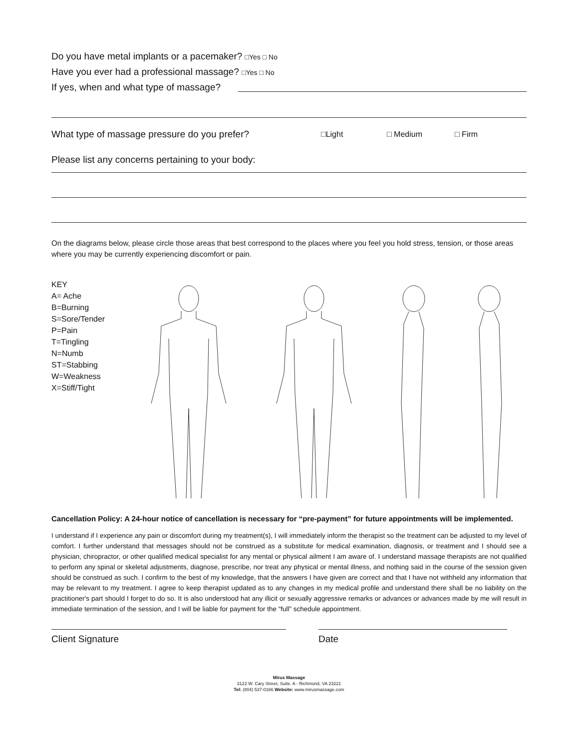Do you have metal implants or a pacemaker? □Yes □ No
Have you ever had a professional massage? □Yes □ No
If yes, when and what type of massage?
What type of massage pressure do you prefer? □Light □ Medium □ Firm
Please list any concerns pertaining to your body:
On the diagrams below, please circle those areas that best correspond to the places where you feel you hold stress, tension, or those areas where you may be currently experiencing discomfort or pain.
KEY
A= Ache
B=Burning
S=Sore/Tender
P=Pain
T=Tingling
N=Numb
ST=Stabbing
W=Weakness
X=Stiff/Tight
Cancellation Policy: A 24-hour notice of cancellation is necessary for “pre-payment” for future appointments will be implemented.
I understand if I experience any pain or discomfort during my treatment(s), I will immediately inform the therapist so the treatment can be adjusted to my level of comfort. I further understand that messages should not be construed as a substitute for medical examination, diagnosis, or treatment and I should see a physician, chiropractor, or other qualified medical specialist for any mental or physical ailment I am aware of. I understand massage therapists are not qualified to perform any spinal or skeletal adjustments, diagnose, prescribe, nor treat any physical or mental illness, and nothing said in the course of the session given should be construed as such. I confirm to the best of my knowledge, that the answers I have given are correct and that I have not withheld any information that may be relevant to my treatment. I agree to keep therapist updated as to any changes in my medical profile and understand there shall be no liability on the practitioner's part should I forget to do so. It is also understood hat any illicit or sexually aggressive remarks or advances or advances made by me will result in immediate termination of the session, and I will be liable for payment for the “full” schedule appointment.
Client Signature Date
Mirus Massage
3122 W. Cary Street, Suite. A - Richmond, VA 23221
Tel: (804) 537-0166 Website: www.mirusmassage.com